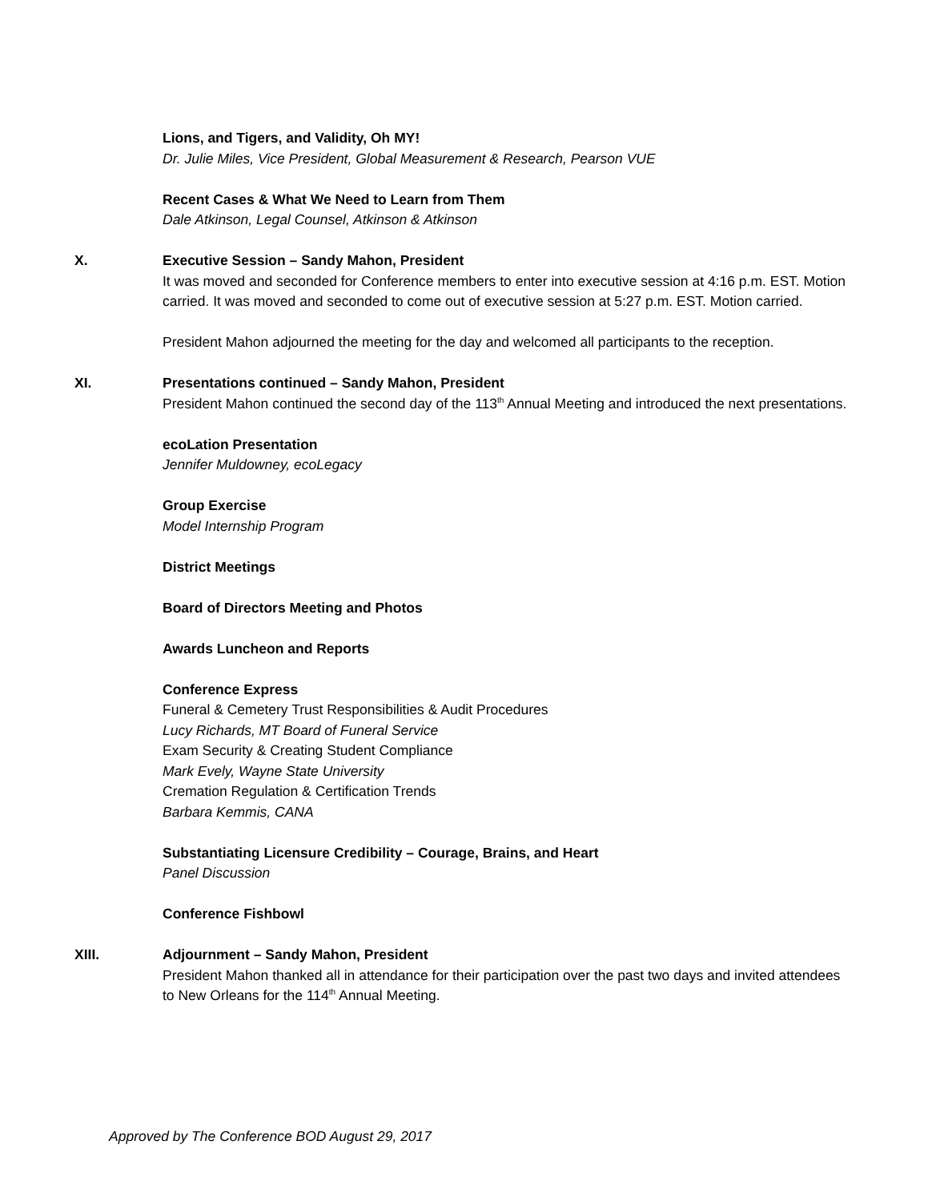Lions, and Tigers, and Validity, Oh MY!
Dr. Julie Miles, Vice President, Global Measurement & Research, Pearson VUE
Recent Cases & What We Need to Learn from Them
Dale Atkinson, Legal Counsel, Atkinson & Atkinson
X. Executive Session – Sandy Mahon, President
It was moved and seconded for Conference members to enter into executive session at 4:16 p.m. EST. Motion carried. It was moved and seconded to come out of executive session at 5:27 p.m. EST. Motion carried.
President Mahon adjourned the meeting for the day and welcomed all participants to the reception.
XI. Presentations continued – Sandy Mahon, President
President Mahon continued the second day of the 113<sup>th</sup> Annual Meeting and introduced the next presentations.
ecoLation Presentation
Jennifer Muldowney, ecoLegacy
Group Exercise
Model Internship Program
District Meetings
Board of Directors Meeting and Photos
Awards Luncheon and Reports
Conference Express
Funeral & Cemetery Trust Responsibilities & Audit Procedures
Lucy Richards, MT Board of Funeral Service
Exam Security & Creating Student Compliance
Mark Evely, Wayne State University
Cremation Regulation & Certification Trends
Barbara Kemmis, CANA
Substantiating Licensure Credibility – Courage, Brains, and Heart
Panel Discussion
Conference Fishbowl
XIII. Adjournment – Sandy Mahon, President
President Mahon thanked all in attendance for their participation over the past two days and invited attendees to New Orleans for the 114<sup>th</sup> Annual Meeting.
Approved by The Conference BOD August 29, 2017